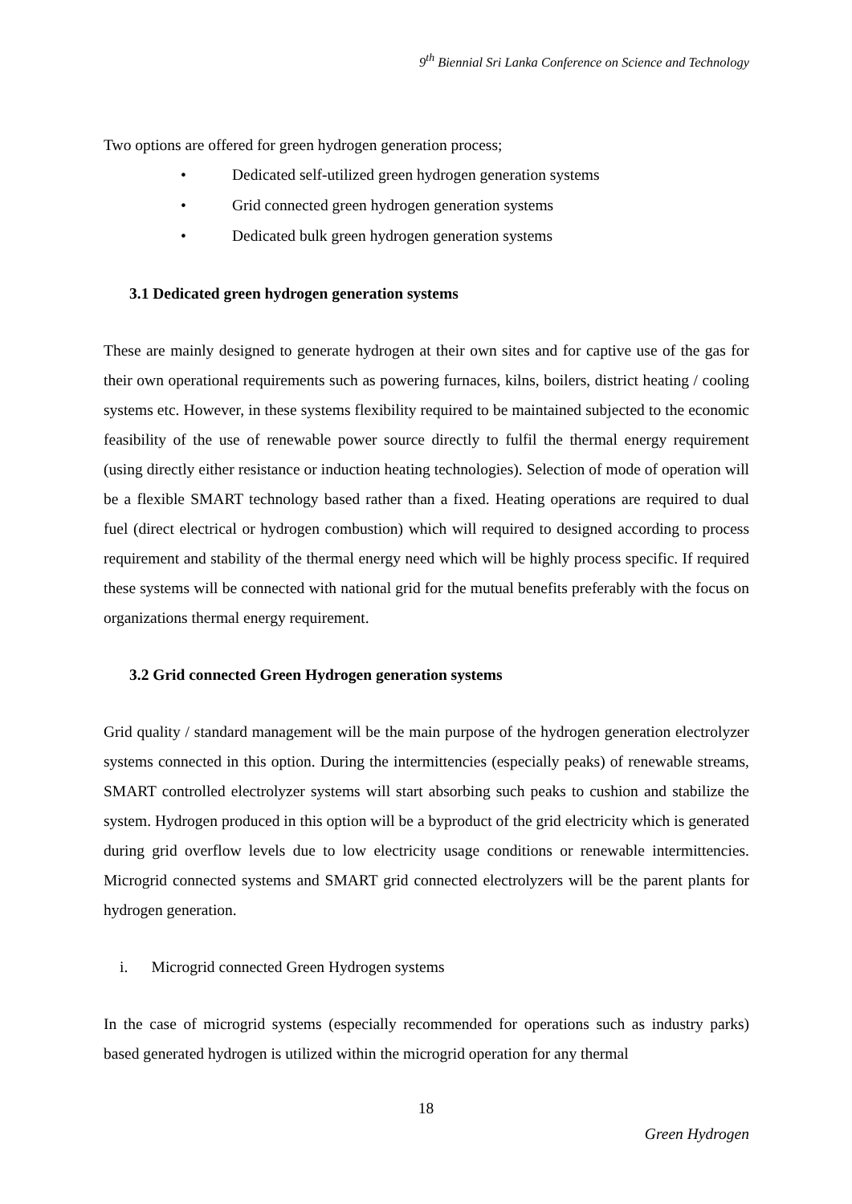9<sup>th</sup> Biennial Sri Lanka Conference on Science and Technology
Two options are offered for green hydrogen generation process;
• Dedicated self-utilized green hydrogen generation systems
• Grid connected green hydrogen generation systems
• Dedicated bulk green hydrogen generation systems
3.1 Dedicated green hydrogen generation systems
These are mainly designed to generate hydrogen at their own sites and for captive use of the gas for their own operational requirements such as powering furnaces, kilns, boilers, district heating / cooling systems etc. However, in these systems flexibility required to be maintained subjected to the economic feasibility of the use of renewable power source directly to fulfil the thermal energy requirement (using directly either resistance or induction heating technologies). Selection of mode of operation will be a flexible SMART technology based rather than a fixed. Heating operations are required to dual fuel (direct electrical or hydrogen combustion) which will required to designed according to process requirement and stability of the thermal energy need which will be highly process specific. If required these systems will be connected with national grid for the mutual benefits preferably with the focus on organizations thermal energy requirement.
3.2 Grid connected Green Hydrogen generation systems
Grid quality / standard management will be the main purpose of the hydrogen generation electrolyzer systems connected in this option. During the intermittencies (especially peaks) of renewable streams, SMART controlled electrolyzer systems will start absorbing such peaks to cushion and stabilize the system. Hydrogen produced in this option will be a byproduct of the grid electricity which is generated during grid overflow levels due to low electricity usage conditions or renewable intermittencies. Microgrid connected systems and SMART grid connected electrolyzers will be the parent plants for hydrogen generation.
i. Microgrid connected Green Hydrogen systems
In the case of microgrid systems (especially recommended for operations such as industry parks) based generated hydrogen is utilized within the microgrid operation for any thermal
18
Green Hydrogen